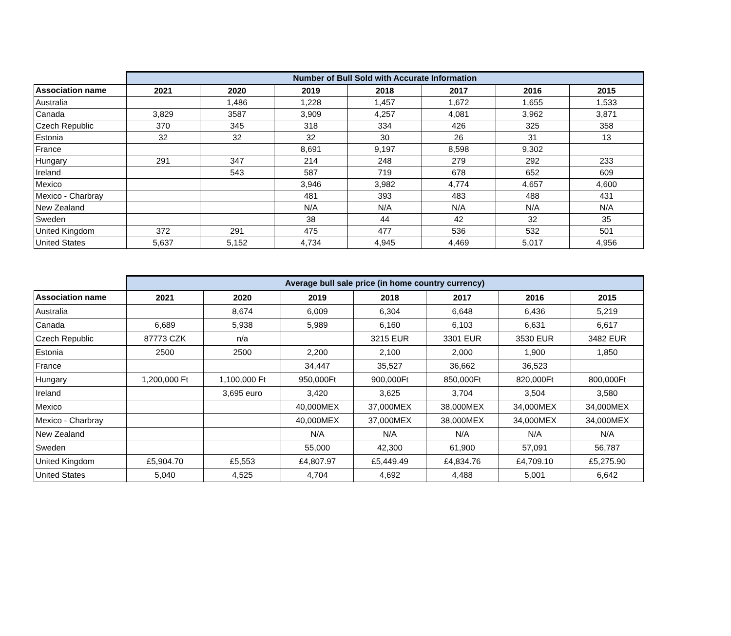| | Number of Bull Sold with Accurate Information | | | | | | |
| Association name | 2021 | 2020 | 2019 | 2018 | 2017 | 2016 | 2015 |
| Australia | | 1,486 | 1,228 | 1,457 | 1,672 | 1,655 | 1,533 |
| Canada | 3,829 | 3587 | 3,909 | 4,257 | 4,081 | 3,962 | 3,871 |
| Czech Republic | 370 | 345 | 318 | 334 | 426 | 325 | 358 |
| Estonia | 32 | 32 | 32 | 30 | 26 | 31 | 13 |
| France | | | 8,691 | 9,197 | 8,598 | 9,302 | |
| Hungary | 291 | 347 | 214 | 248 | 279 | 292 | 233 |
| Ireland | | 543 | 587 | 719 | 678 | 652 | 609 |
| Mexico | | | 3,946 | 3,982 | 4,774 | 4,657 | 4,600 |
| Mexico - Charbray | | | 481 | 393 | 483 | 488 | 431 |
| New Zealand | | | N/A | N/A | N/A | N/A | N/A |
| Sweden | | | 38 | 44 | 42 | 32 | 35 |
| United Kingdom | 372 | 291 | 475 | 477 | 536 | 532 | 501 |
| United States | 5,637 | 5,152 | 4,734 | 4,945 | 4,469 | 5,017 | 4,956 |
| | Average bull sale price (in home country currency) | | | | | | |
| Association name | 2021 | 2020 | 2019 | 2018 | 2017 | 2016 | 2015 |
| Australia | | 8,674 | 6,009 | 6,304 | 6,648 | 6,436 | 5,219 |
| Canada | 6,689 | 5,938 | 5,989 | 6,160 | 6,103 | 6,631 | 6,617 |
| Czech Republic | 87773 CZK | n/a | | 3215 EUR | 3301 EUR | 3530 EUR | 3482 EUR |
| Estonia | 2500 | 2500 | 2,200 | 2,100 | 2,000 | 1,900 | 1,850 |
| France | | | 34,447 | 35,527 | 36,662 | 36,523 | |
| Hungary | 1,200,000 Ft | 1,100,000 Ft | 950,000Ft | 900,000Ft | 850,000Ft | 820,000Ft | 800,000Ft |
| Ireland | | 3,695 euro | 3,420 | 3,625 | 3,704 | 3,504 | 3,580 |
| Mexico | | | 40,000MEX | 37,000MEX | 38,000MEX | 34,000MEX | 34,000MEX |
| Mexico - Charbray | | | 40,000MEX | 37,000MEX | 38,000MEX | 34,000MEX | 34,000MEX |
| New Zealand | | | N/A | N/A | N/A | N/A | N/A |
| Sweden | | | 55,000 | 42,300 | 61,900 | 57,091 | 56,787 |
| United Kingdom | £5,904.70 | £5,553 | £4,807.97 | £5,449.49 | £4,834.76 | £4,709.10 | £5,275.90 |
| United States | 5,040 | 4,525 | 4,704 | 4,692 | 4,488 | 5,001 | 6,642 |